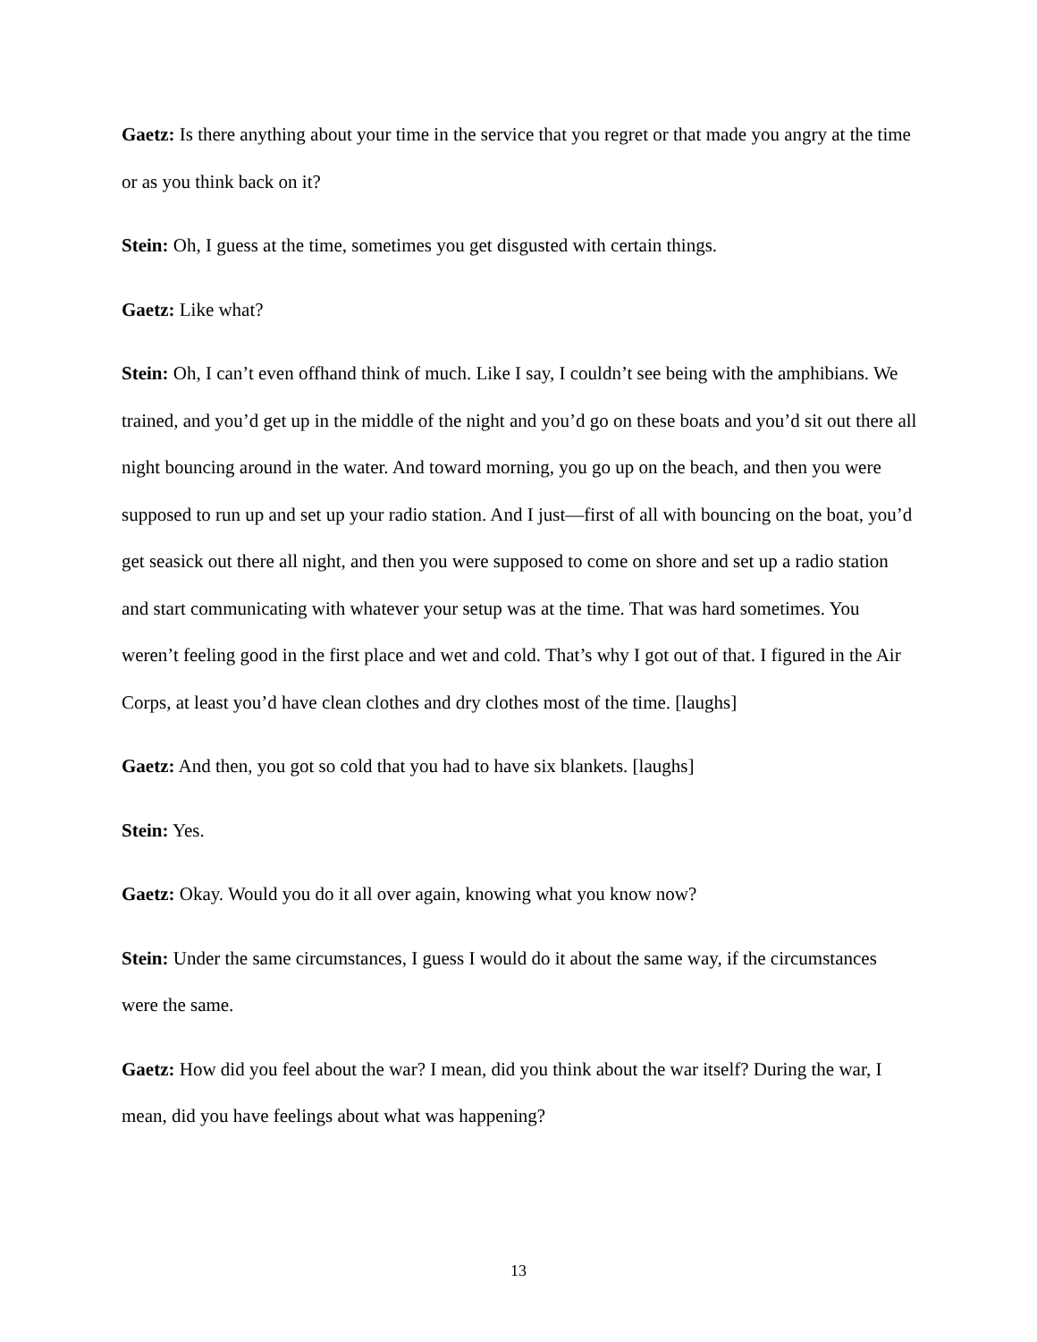Gaetz: Is there anything about your time in the service that you regret or that made you angry at the time or as you think back on it?
Stein: Oh, I guess at the time, sometimes you get disgusted with certain things.
Gaetz: Like what?
Stein: Oh, I can’t even offhand think of much. Like I say, I couldn’t see being with the amphibians. We trained, and you’d get up in the middle of the night and you’d go on these boats and you’d sit out there all night bouncing around in the water. And toward morning, you go up on the beach, and then you were supposed to run up and set up your radio station. And I just—first of all with bouncing on the boat, you’d get seasick out there all night, and then you were supposed to come on shore and set up a radio station and start communicating with whatever your setup was at the time. That was hard sometimes. You weren’t feeling good in the first place and wet and cold. That’s why I got out of that. I figured in the Air Corps, at least you’d have clean clothes and dry clothes most of the time. [laughs]
Gaetz: And then, you got so cold that you had to have six blankets. [laughs]
Stein: Yes.
Gaetz: Okay. Would you do it all over again, knowing what you know now?
Stein: Under the same circumstances, I guess I would do it about the same way, if the circumstances were the same.
Gaetz: How did you feel about the war? I mean, did you think about the war itself? During the war, I mean, did you have feelings about what was happening?
13